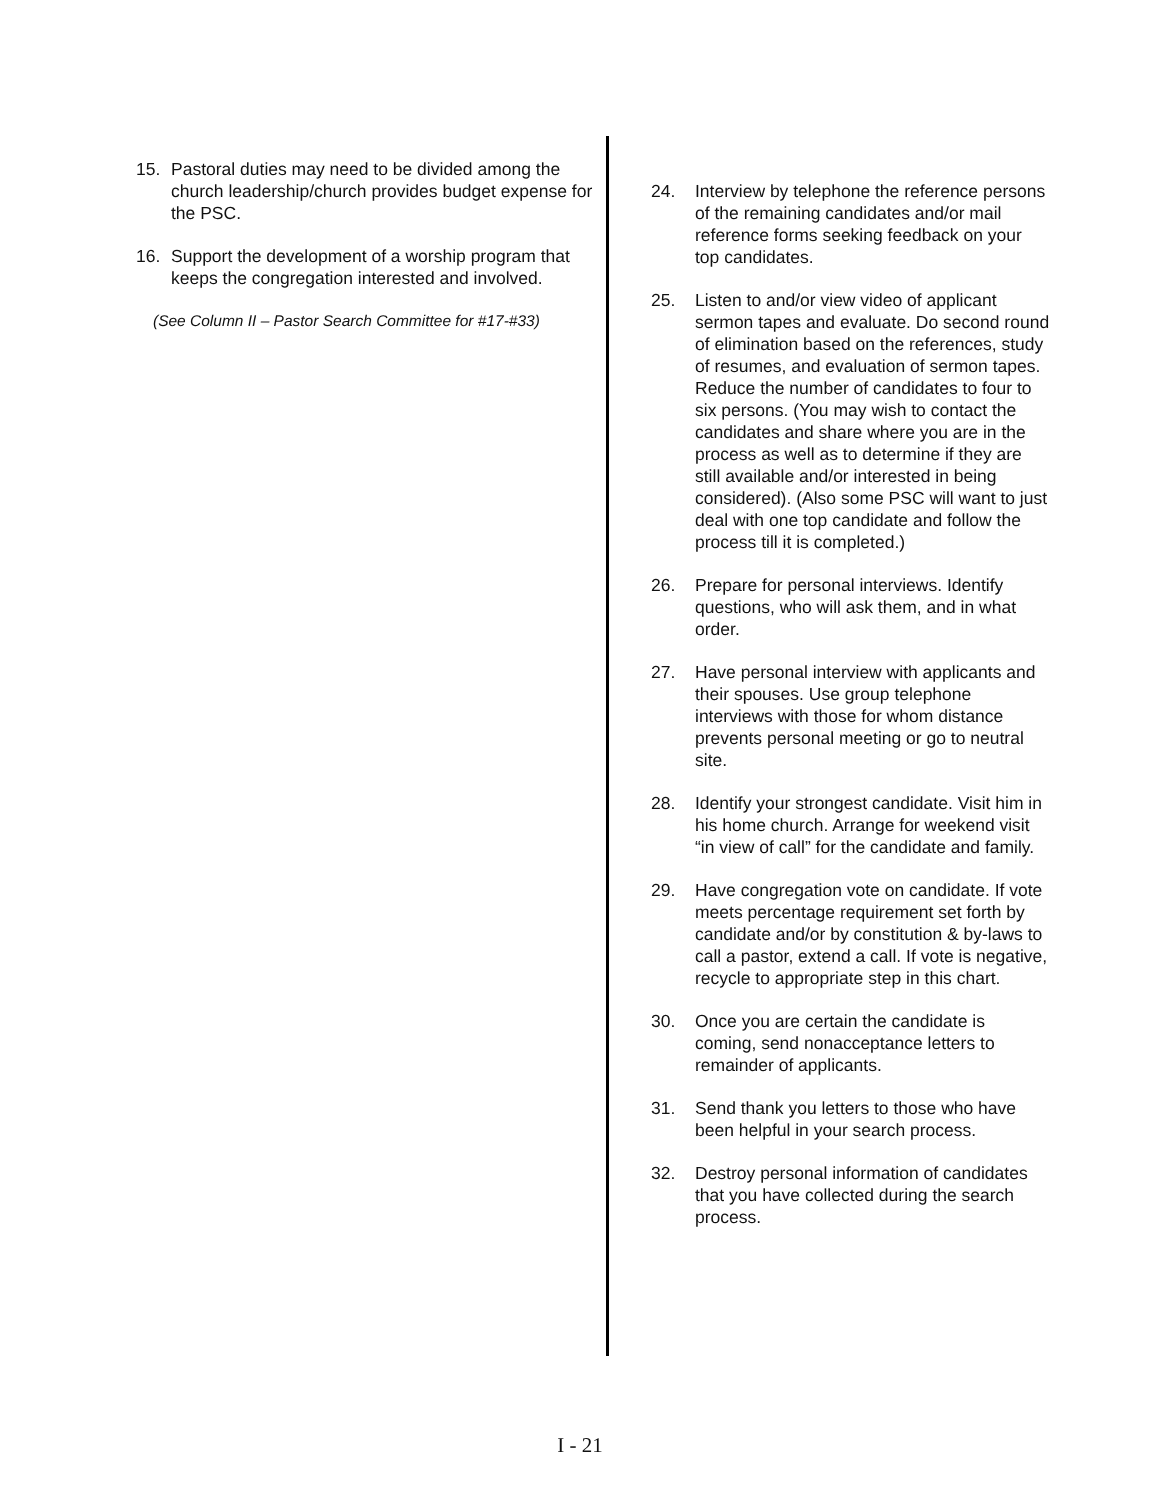15. Pastoral duties may need to be divided among the church leadership/church provides budget expense for the PSC.
16. Support the development of a worship program that keeps the congregation interested and involved.
(See Column II – Pastor Search Committee for #17-#33)
24. Interview by telephone the reference persons of the remaining candidates and/or mail reference forms seeking feedback on your top candidates.
25. Listen to and/or view video of applicant sermon tapes and evaluate. Do second round of elimination based on the references, study of resumes, and evaluation of sermon tapes. Reduce the number of candidates to four to six persons. (You may wish to contact the candidates and share where you are in the process as well as to determine if they are still available and/or interested in being considered). (Also some PSC will want to just deal with one top candidate and follow the process till it is completed.)
26. Prepare for personal interviews. Identify questions, who will ask them, and in what order.
27. Have personal interview with applicants and their spouses. Use group telephone interviews with those for whom distance prevents personal meeting or go to neutral site.
28. Identify your strongest candidate. Visit him in his home church. Arrange for weekend visit “in view of call” for the candidate and family.
29. Have congregation vote on candidate. If vote meets percentage requirement set forth by candidate and/or by constitution & by-laws to call a pastor, extend a call. If vote is negative, recycle to appropriate step in this chart.
30. Once you are certain the candidate is coming, send nonacceptance letters to remainder of applicants.
31. Send thank you letters to those who have been helpful in your search process.
32. Destroy personal information of candidates that you have collected during the search process.
I - 21